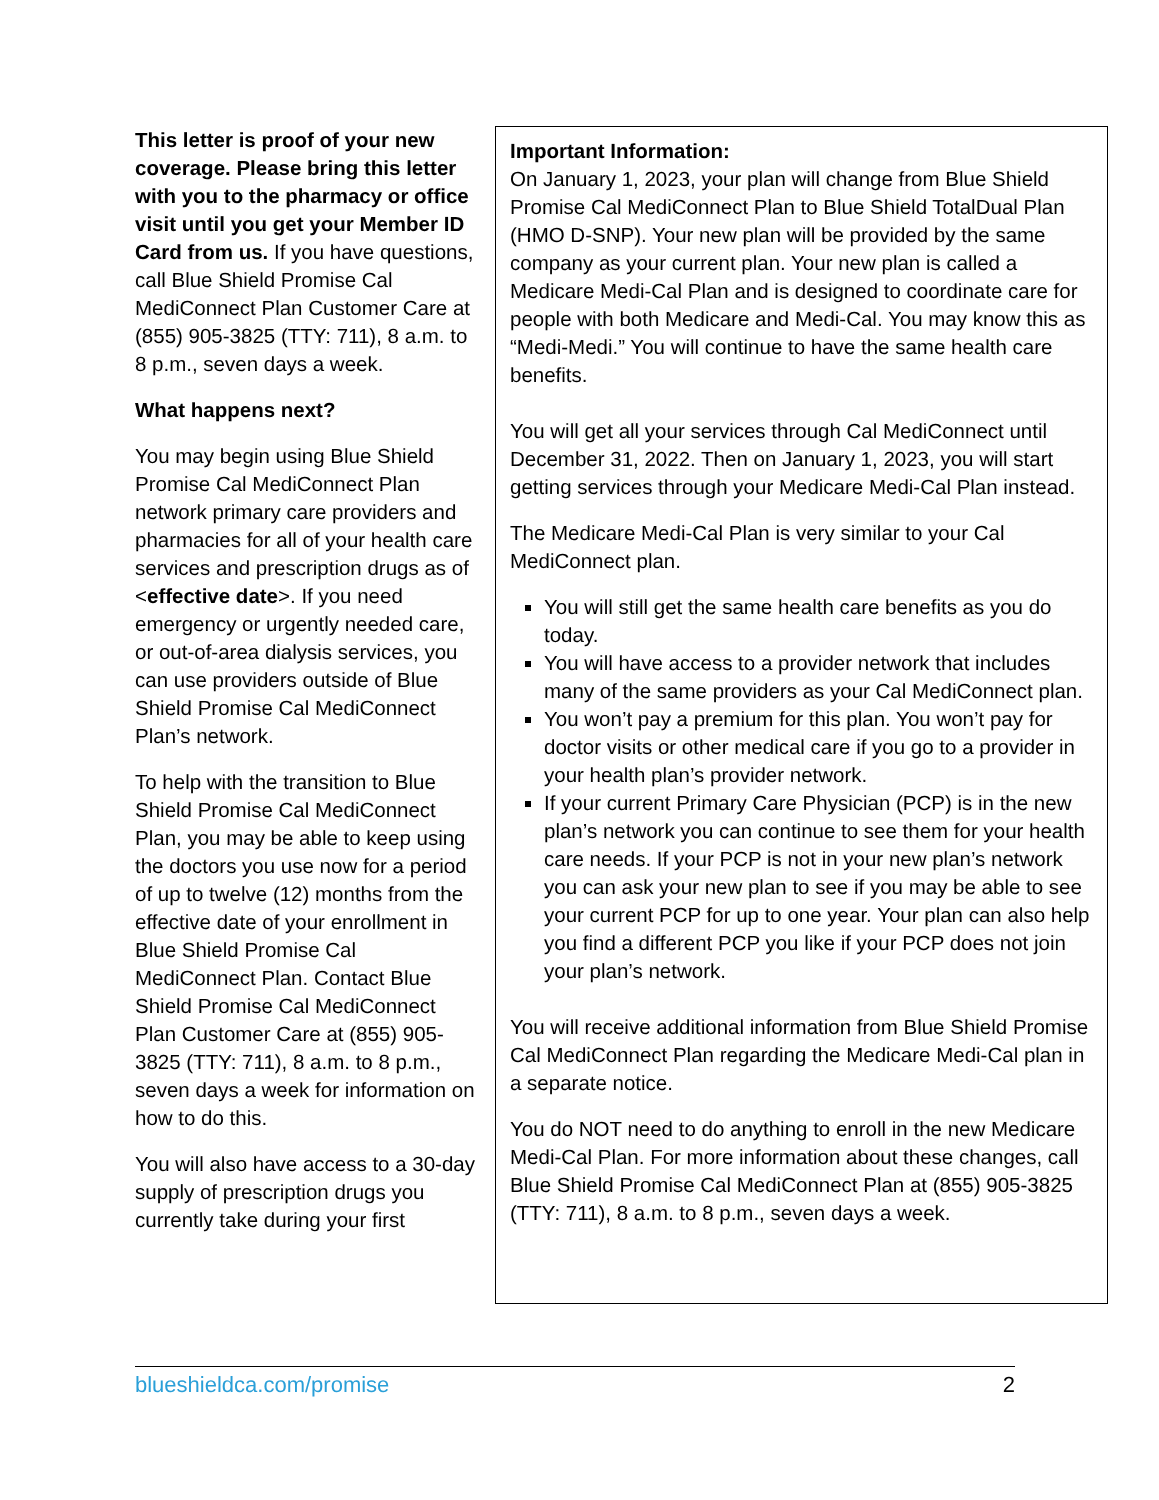This letter is proof of your new coverage. Please bring this letter with you to the pharmacy or office visit until you get your Member ID Card from us. If you have questions, call Blue Shield Promise Cal MediConnect Plan Customer Care at (855) 905-3825 (TTY: 711), 8 a.m. to 8 p.m., seven days a week.
What happens next?
You may begin using Blue Shield Promise Cal MediConnect Plan network primary care providers and pharmacies for all of your health care services and prescription drugs as of <effective date>. If you need emergency or urgently needed care, or out-of-area dialysis services, you can use providers outside of Blue Shield Promise Cal MediConnect Plan’s network.
To help with the transition to Blue Shield Promise Cal MediConnect Plan, you may be able to keep using the doctors you use now for a period of up to twelve (12) months from the effective date of your enrollment in Blue Shield Promise Cal MediConnect Plan. Contact Blue Shield Promise Cal MediConnect Plan Customer Care at (855) 905-3825 (TTY: 711), 8 a.m. to 8 p.m., seven days a week for information on how to do this.
You will also have access to a 30-day supply of prescription drugs you currently take during your first
Important Information:
On January 1, 2023, your plan will change from Blue Shield Promise Cal MediConnect Plan to Blue Shield TotalDual Plan (HMO D-SNP). Your new plan will be provided by the same company as your current plan. Your new plan is called a Medicare Medi-Cal Plan and is designed to coordinate care for people with both Medicare and Medi-Cal. You may know this as “Medi-Medi.” You will continue to have the same health care benefits.
You will get all your services through Cal MediConnect until December 31, 2022. Then on January 1, 2023, you will start getting services through your Medicare Medi-Cal Plan instead.
The Medicare Medi-Cal Plan is very similar to your Cal MediConnect plan.
You will still get the same health care benefits as you do today.
You will have access to a provider network that includes many of the same providers as your Cal MediConnect plan.
You won’t pay a premium for this plan. You won’t pay for doctor visits or other medical care if you go to a provider in your health plan’s provider network.
If your current Primary Care Physician (PCP) is in the new plan’s network you can continue to see them for your health care needs. If your PCP is not in your new plan’s network you can ask your new plan to see if you may be able to see your current PCP for up to one year. Your plan can also help you find a different PCP you like if your PCP does not join your plan’s network.
You will receive additional information from Blue Shield Promise Cal MediConnect Plan regarding the Medicare Medi-Cal plan in a separate notice.
You do NOT need to do anything to enroll in the new Medicare Medi-Cal Plan. For more information about these changes, call Blue Shield Promise Cal MediConnect Plan at (855) 905-3825 (TTY: 711), 8 a.m. to 8 p.m., seven days a week.
blueshieldca.com/promise 2